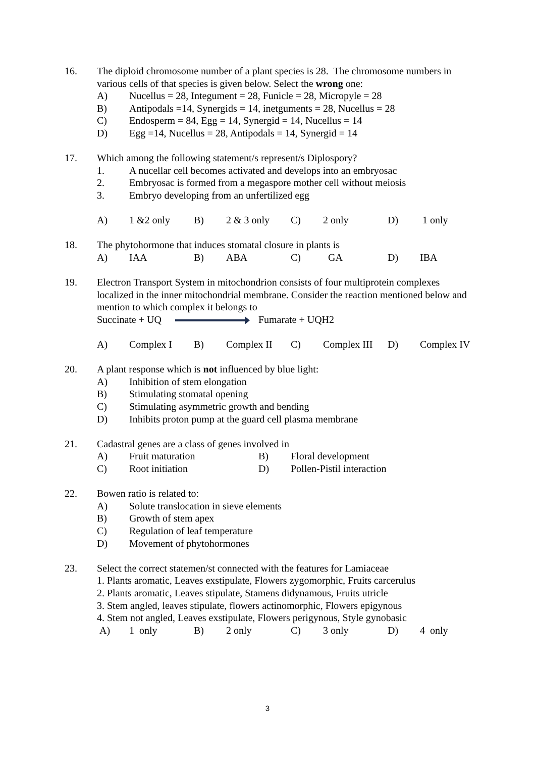16. The diploid chromosome number of a plant species is 28. The chromosome numbers in various cells of that species is given below. Select the wrong one:
A) Nucellus = 28, Integument = 28, Funicle = 28, Micropyle = 28
B) Antipodals =14, Synergids = 14, inetguments = 28, Nucellus = 28
C) Endosperm = 84, Egg = 14, Synergid = 14, Nucellus = 14
D) Egg =14, Nucellus = 28, Antipodals = 14, Synergid = 14
17. Which among the following statement/s represent/s Diplospory?
1. A nucellar cell becomes activated and develops into an embryosac
2. Embryosac is formed from a megaspore mother cell without meiosis
3. Embryo developing from an unfertilized egg
A) 1 &2 only B) 2 & 3 only C) 2 only D) 1 only
18. The phytohormone that induces stomatal closure in plants is
A) IAA B) ABA C) GA D) IBA
19. Electron Transport System in mitochondrion consists of four multiprotein complexes localized in the inner mitochondrial membrane. Consider the reaction mentioned below and mention to which complex it belongs to
Succinate + UQ Fumarate + UQH2
A) Complex I B) Complex II C) Complex III
D) Complex IV
20. A plant response which is not influenced by blue light:
A) Inhibition of stem elongation
B) Stimulating stomatal opening
C) Stimulating asymmetric growth and bending
D) Inhibits proton pump at the guard cell plasma membrane
21. Cadastral genes are a class of genes involved in
A) Fruit maturation B) Floral development
C) Root initiation D) Pollen-Pistil interaction
22. Bowen ratio is related to:
A) Solute translocation in sieve elements
B) Growth of stem apex
C) Regulation of leaf temperature
D) Movement of phytohormones
23. Select the correct statemen/st connected with the features for Lamiaceae
1. Plants aromatic, Leaves exstipulate, Flowers zygomorphic, Fruits carcerulus
2. Plants aromatic, Leaves stipulate, Stamens didynamous, Fruits utricle
3. Stem angled, leaves stipulate, flowers actinomorphic, Flowers epigynous
4. Stem not angled, Leaves exstipulate, Flowers perigynous, Style gynobasic
A) 1 only B) 2 only C) 3 only D) 4 only
3